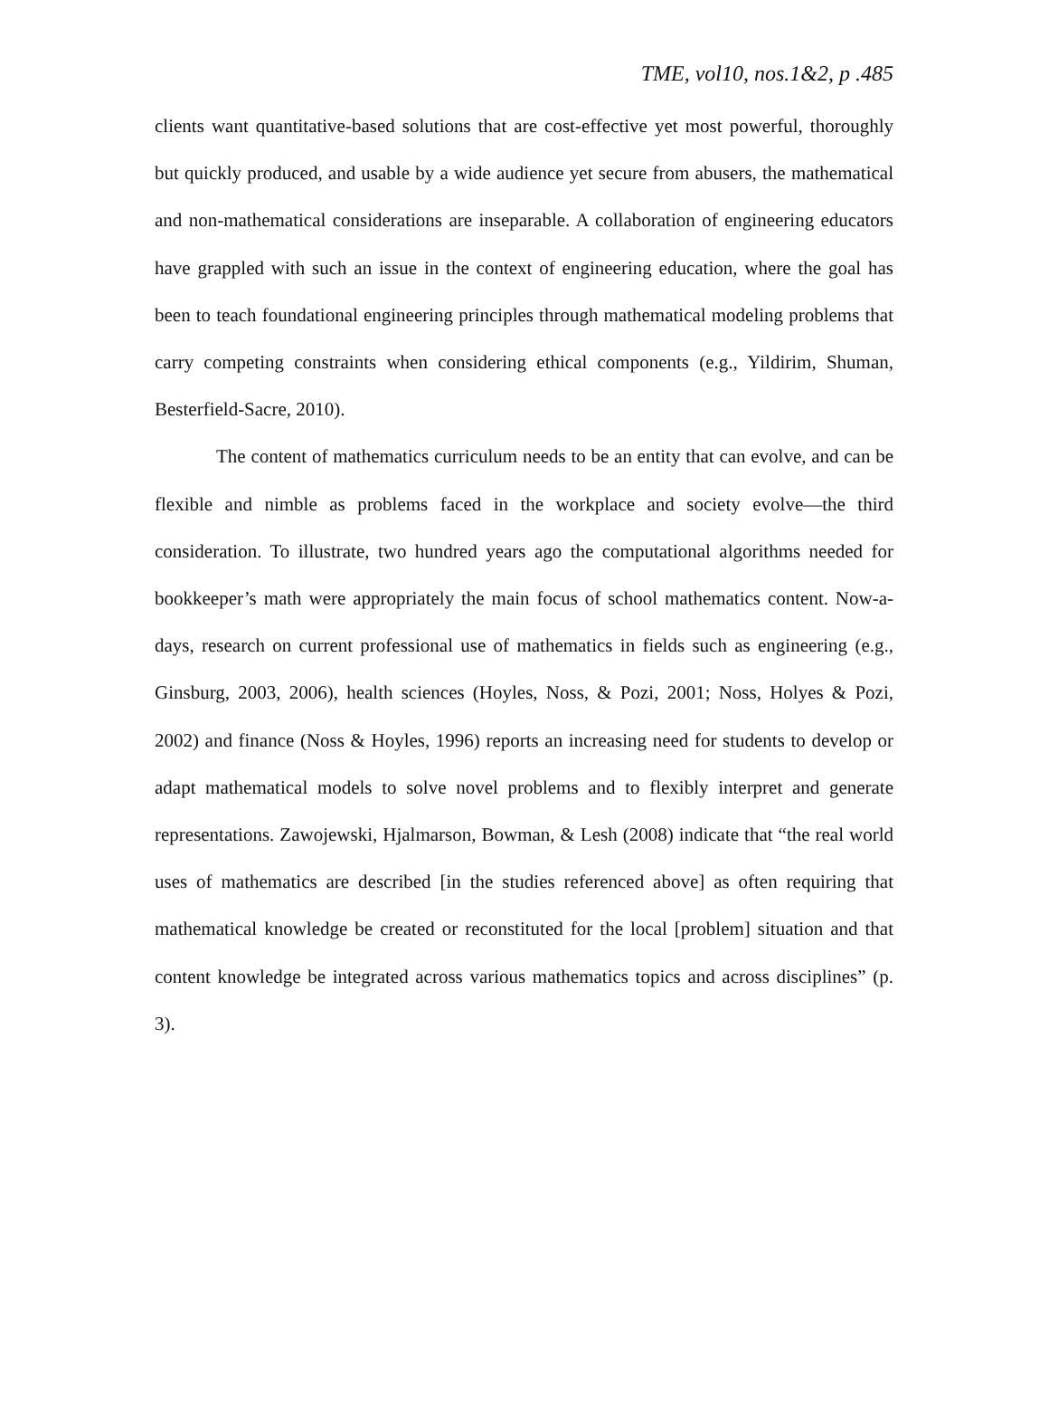TME, vol10, nos.1&2, p .485
clients want quantitative-based solutions that are cost-effective yet most powerful, thoroughly but quickly produced, and usable by a wide audience yet secure from abusers, the mathematical and non-mathematical considerations are inseparable. A collaboration of engineering educators have grappled with such an issue in the context of engineering education, where the goal has been to teach foundational engineering principles through mathematical modeling problems that carry competing constraints when considering ethical components (e.g., Yildirim, Shuman, Besterfield-Sacre, 2010).
The content of mathematics curriculum needs to be an entity that can evolve, and can be flexible and nimble as problems faced in the workplace and society evolve—the third consideration. To illustrate, two hundred years ago the computational algorithms needed for bookkeeper’s math were appropriately the main focus of school mathematics content. Now-a-days, research on current professional use of mathematics in fields such as engineering (e.g., Ginsburg, 2003, 2006), health sciences (Hoyles, Noss, & Pozi, 2001; Noss, Holyes & Pozi, 2002) and finance (Noss & Hoyles, 1996) reports an increasing need for students to develop or adapt mathematical models to solve novel problems and to flexibly interpret and generate representations. Zawojewski, Hjalmarson, Bowman, & Lesh (2008) indicate that “the real world uses of mathematics are described [in the studies referenced above] as often requiring that mathematical knowledge be created or reconstituted for the local [problem] situation and that content knowledge be integrated across various mathematics topics and across disciplines” (p. 3).